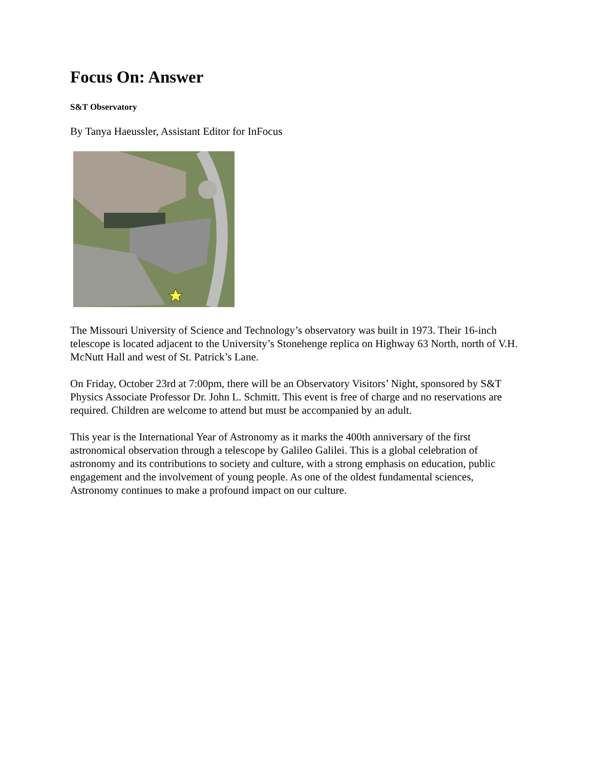Focus On: Answer
S&T Observatory
By Tanya Haeussler, Assistant Editor for InFocus
The Missouri University of Science and Technology’s observatory was built in 1973. Their 16-inch telescope is located adjacent to the University’s Stonehenge replica on Highway 63 North, north of V.H. McNutt Hall and west of St. Patrick’s Lane.
On Friday, October 23rd at 7:00pm, there will be an Observatory Visitors’ Night, sponsored by S&T Physics Associate Professor Dr. John L. Schmitt. This event is free of charge and no reservations are required. Children are welcome to attend but must be accompanied by an adult.
This year is the International Year of Astronomy as it marks the 400th anniversary of the first astronomical observation through a telescope by Galileo Galilei. This is a global celebration of astronomy and its contributions to society and culture, with a strong emphasis on education, public engagement and the involvement of young people. As one of the oldest fundamental sciences, Astronomy continues to make a profound impact on our culture.